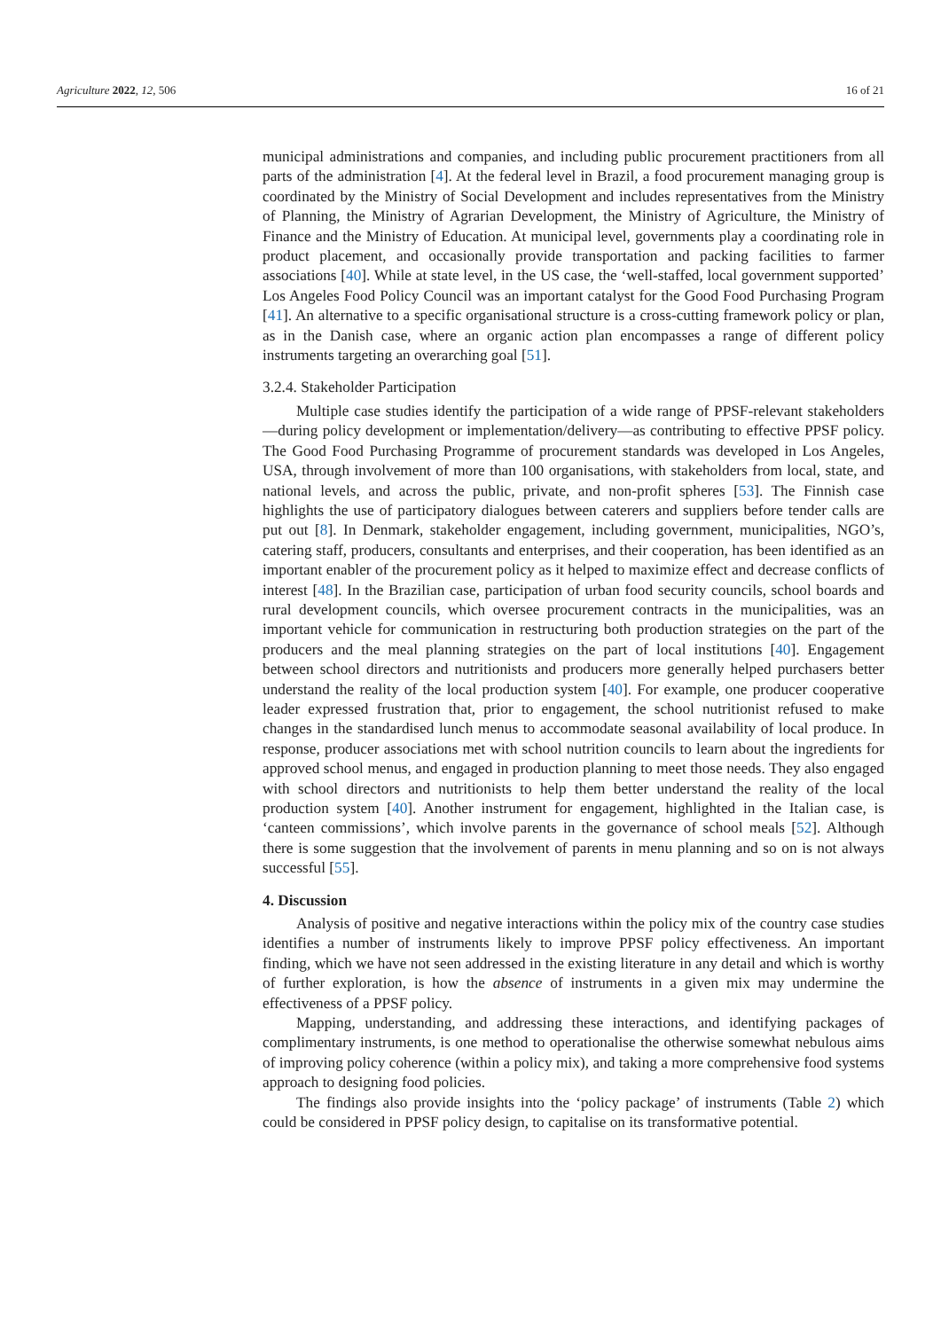Agriculture 2022, 12, 506 16 of 21
municipal administrations and companies, and including public procurement practitioners from all parts of the administration [4]. At the federal level in Brazil, a food procurement managing group is coordinated by the Ministry of Social Development and includes representatives from the Ministry of Planning, the Ministry of Agrarian Development, the Ministry of Agriculture, the Ministry of Finance and the Ministry of Education. At municipal level, governments play a coordinating role in product placement, and occasionally provide transportation and packing facilities to farmer associations [40]. While at state level, in the US case, the ‘well-staffed, local government supported’ Los Angeles Food Policy Council was an important catalyst for the Good Food Purchasing Program [41]. An alternative to a specific organisational structure is a cross-cutting framework policy or plan, as in the Danish case, where an organic action plan encompasses a range of different policy instruments targeting an overarching goal [51].
3.2.4. Stakeholder Participation
Multiple case studies identify the participation of a wide range of PPSF-relevant stakeholders—during policy development or implementation/delivery—as contributing to effective PPSF policy. The Good Food Purchasing Programme of procurement standards was developed in Los Angeles, USA, through involvement of more than 100 organisations, with stakeholders from local, state, and national levels, and across the public, private, and non-profit spheres [53]. The Finnish case highlights the use of participatory dialogues between caterers and suppliers before tender calls are put out [8]. In Denmark, stakeholder engagement, including government, municipalities, NGO’s, catering staff, producers, consultants and enterprises, and their cooperation, has been identified as an important enabler of the procurement policy as it helped to maximize effect and decrease conflicts of interest [48]. In the Brazilian case, participation of urban food security councils, school boards and rural development councils, which oversee procurement contracts in the municipalities, was an important vehicle for communication in restructuring both production strategies on the part of the producers and the meal planning strategies on the part of local institutions [40]. Engagement between school directors and nutritionists and producers more generally helped purchasers better understand the reality of the local production system [40]. For example, one producer cooperative leader expressed frustration that, prior to engagement, the school nutritionist refused to make changes in the standardised lunch menus to accommodate seasonal availability of local produce. In response, producer associations met with school nutrition councils to learn about the ingredients for approved school menus, and engaged in production planning to meet those needs. They also engaged with school directors and nutritionists to help them better understand the reality of the local production system [40]. Another instrument for engagement, highlighted in the Italian case, is ‘canteen commissions’, which involve parents in the governance of school meals [52]. Although there is some suggestion that the involvement of parents in menu planning and so on is not always successful [55].
4. Discussion
Analysis of positive and negative interactions within the policy mix of the country case studies identifies a number of instruments likely to improve PPSF policy effectiveness. An important finding, which we have not seen addressed in the existing literature in any detail and which is worthy of further exploration, is how the absence of instruments in a given mix may undermine the effectiveness of a PPSF policy.
Mapping, understanding, and addressing these interactions, and identifying packages of complimentary instruments, is one method to operationalise the otherwise somewhat nebulous aims of improving policy coherence (within a policy mix), and taking a more comprehensive food systems approach to designing food policies.
The findings also provide insights into the ‘policy package’ of instruments (Table 2) which could be considered in PPSF policy design, to capitalise on its transformative potential.